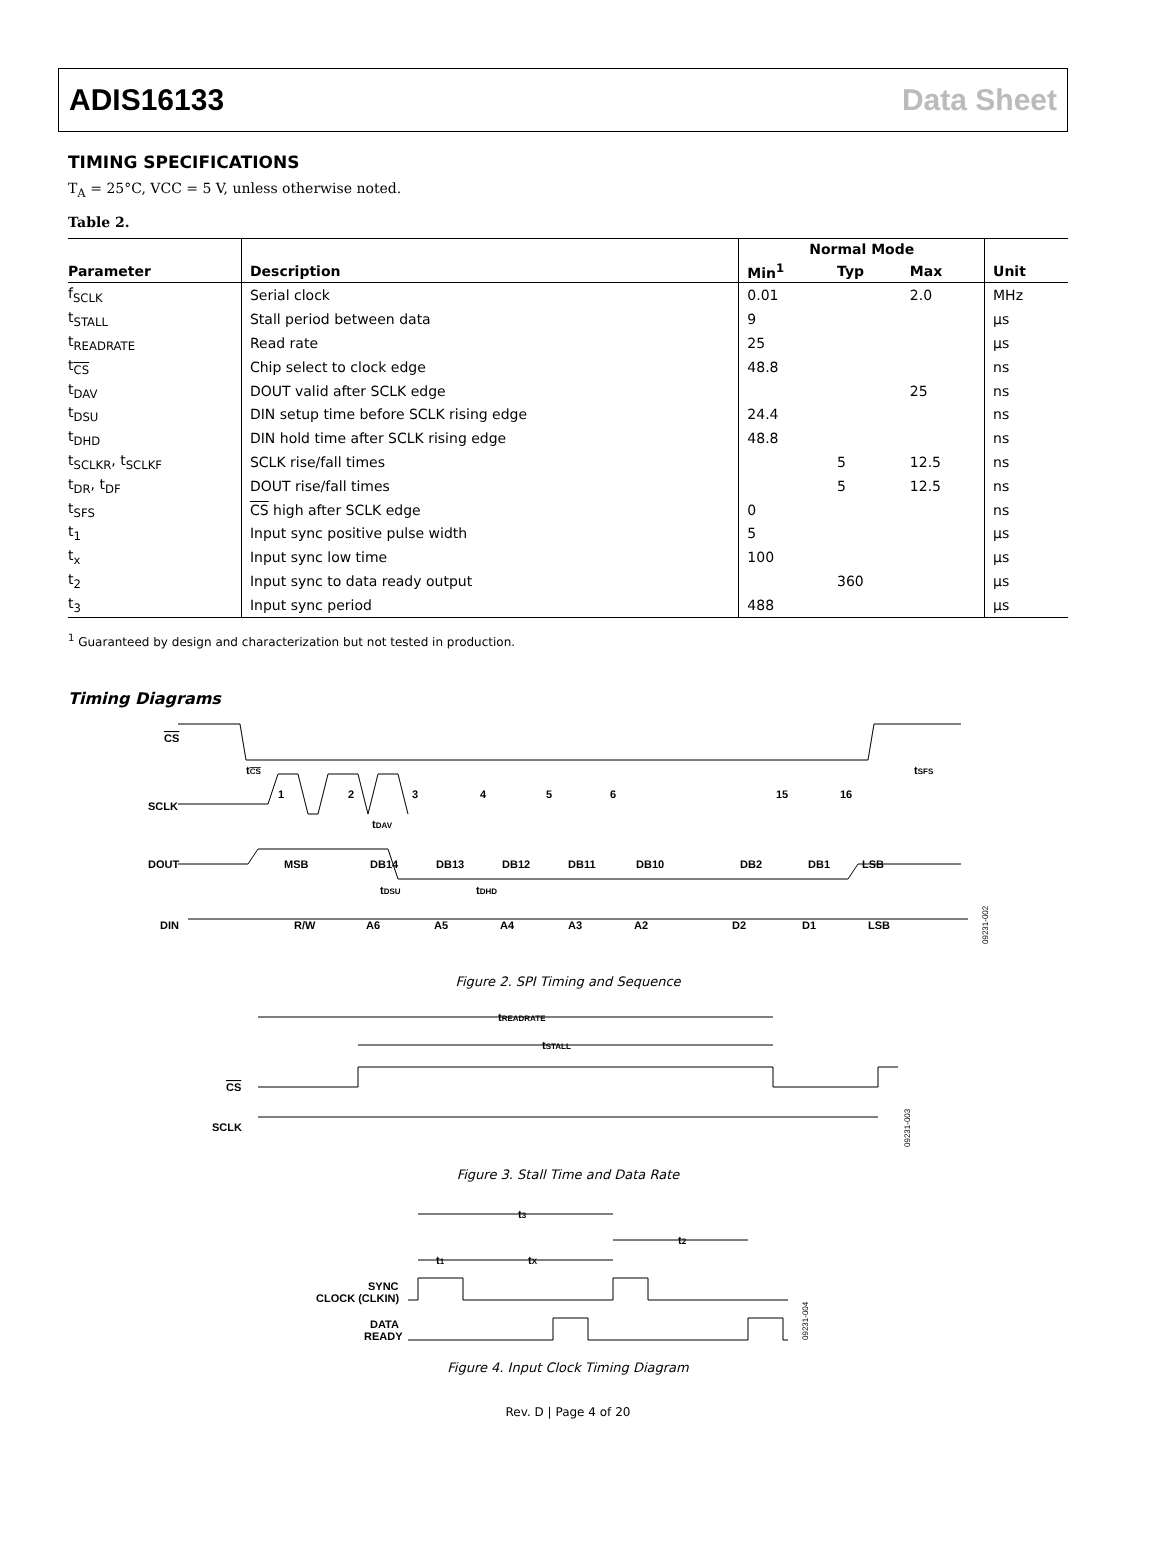ADIS16133 Data Sheet
TIMING SPECIFICATIONS
T<sub>A</sub> = 25°C, VCC = 5 V, unless otherwise noted.
Table 2.
| | | Normal Mode | | | |
| --- | --- | --- | --- | --- | --- |
| Parameter | Description | Min<sup>1</sup> | Typ | Max | Unit |
| f<sub>SCLK</sub> | Serial clock | 0.01 | | 2.0 | MHz |
| t<sub>STALL</sub> | Stall period between data | 9 | | | µs |
| t<sub>READRATE</sub> | Read rate | 25 | | | µs |
| t<sub>CS</sub> | Chip select to clock edge | 48.8 | | | ns |
| t<sub>DAV</sub> | DOUT valid after SCLK edge | | | 25 | ns |
| t<sub>DSU</sub> | DIN setup time before SCLK rising edge | 24.4 | | | ns |
| t<sub>DHD</sub> | DIN hold time after SCLK rising edge | 48.8 | | | ns |
| t<sub>SCLKR</sub>, t<sub>SCLKF</sub> | SCLK rise/fall times | | 5 | 12.5 | ns |
| t<sub>DR</sub>, t<sub>DF</sub> | DOUT rise/fall times | | 5 | 12.5 | ns |
| t<sub>SFS</sub> | CS high after SCLK edge | 0 | | | ns |
| t<sub>1</sub> | Input sync positive pulse width | 5 | | | µs |
| t<sub>x</sub> | Input sync low time | 100 | | | µs |
| t<sub>2</sub> | Input sync to data ready output | | 360 | | µs |
| t<sub>3</sub> | Input sync period | 488 | | | µs |
<sup>1</sup> Guaranteed by design and characterization but not tested in production.
Timing Diagrams
CS
SCLK
DOUT
DIN
1
2
3
4
5
6
15
16
tCS
tSFS
tDAV
MSB
DB14
DB13
DB12
DB11
DB10
DB2
DB1
LSB
tDSU
tDHD
R/W
A6
A5
A4
A3
A2
D2
D1
LSB
09231-002
Figure 2. SPI Timing and Sequence
tREADRATE
tSTALL
CS
SCLK
09231-003
Figure 3. Stall Time and Data Rate
t3
t2
t1
tX
SYNC
CLOCK (CLKIN)
DATA
READY
09231-004
Figure 4. Input Clock Timing Diagram
Rev. D | Page 4 of 20